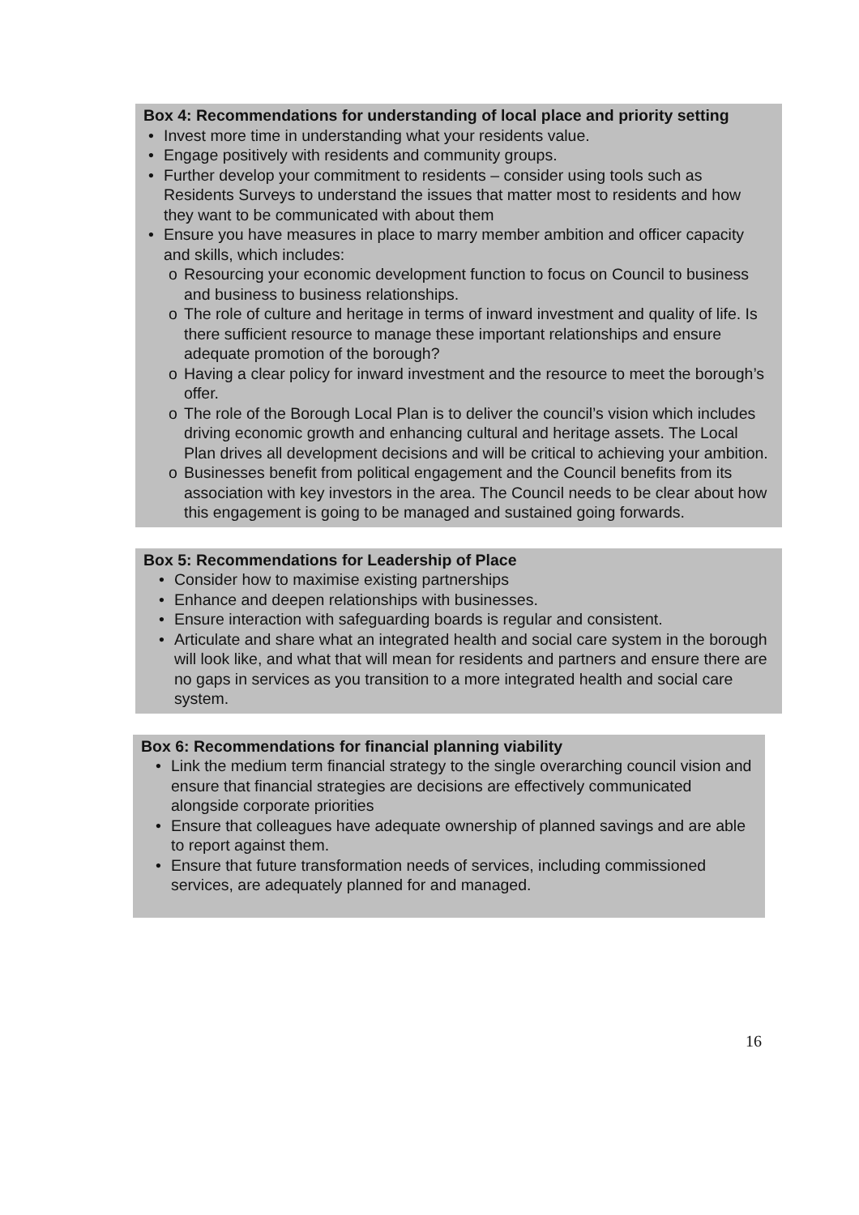Box 4: Recommendations for understanding of local place and priority setting
• Invest more time in understanding what your residents value.
• Engage positively with residents and community groups.
• Further develop your commitment to residents – consider using tools such as Residents Surveys to understand the issues that matter most to residents and how they want to be communicated with about them
• Ensure you have measures in place to marry member ambition and officer capacity and skills, which includes:
o Resourcing your economic development function to focus on Council to business and business to business relationships.
o The role of culture and heritage in terms of inward investment and quality of life. Is there sufficient resource to manage these important relationships and ensure adequate promotion of the borough?
o Having a clear policy for inward investment and the resource to meet the borough’s offer.
o The role of the Borough Local Plan is to deliver the council’s vision which includes driving economic growth and enhancing cultural and heritage assets. The Local Plan drives all development decisions and will be critical to achieving your ambition.
o Businesses benefit from political engagement and the Council benefits from its association with key investors in the area. The Council needs to be clear about how this engagement is going to be managed and sustained going forwards.
Box 5: Recommendations for Leadership of Place
• Consider how to maximise existing partnerships
• Enhance and deepen relationships with businesses.
• Ensure interaction with safeguarding boards is regular and consistent.
• Articulate and share what an integrated health and social care system in the borough will look like, and what that will mean for residents and partners and ensure there are no gaps in services as you transition to a more integrated health and social care system.
Box 6: Recommendations for financial planning viability
• Link the medium term financial strategy to the single overarching council vision and ensure that financial strategies are decisions are effectively communicated alongside corporate priorities
• Ensure that colleagues have adequate ownership of planned savings and are able to report against them.
• Ensure that future transformation needs of services, including commissioned services, are adequately planned for and managed.
16